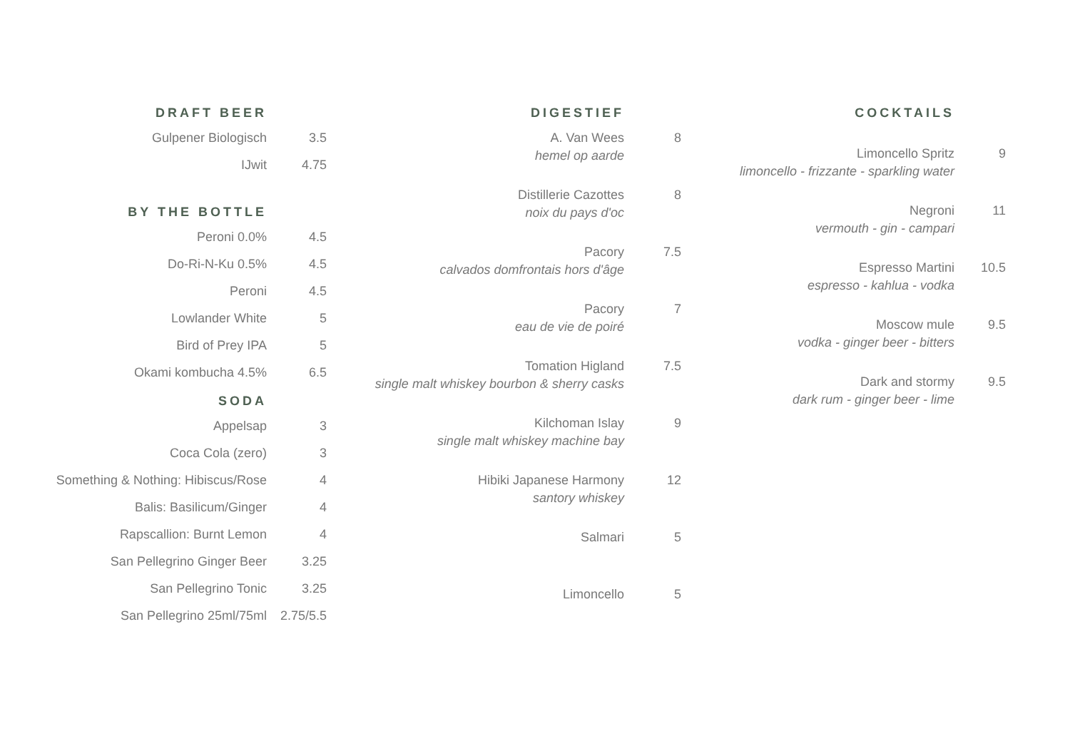DRAFT BEER
| Gulpener Biologisch | 3.5 |
| IJwit | 4.75 |
BY THE BOTTLE
| Peroni 0.0% | 4.5 |
| Do-Ri-N-Ku 0.5% | 4.5 |
| Peroni | 4.5 |
| Lowlander White | 5 |
| Bird of Prey IPA | 5 |
| Okami kombucha 4.5% | 6.5 |
SODA
| Appelsap | 3 |
| Coca Cola (zero) | 3 |
| Something & Nothing: Hibiscus/Rose | 4 |
| Balis: Basilicum/Ginger | 4 |
| Rapscallion: Burnt Lemon | 4 |
| San Pellegrino Ginger Beer | 3.25 |
| San Pellegrino Tonic | 3.25 |
| San Pellegrino 25ml/75ml | 2.75/5.5 |
DIGESTIEF
| A. Van Wees hemel op aarde | 8 |
| Distillerie Cazottes noix du pays d'oc | 8 |
| Pacory calvados domfrontais hors d'âge | 7.5 |
| Pacory eau de vie de poiré | 7 |
| Tomation Higland single malt whiskey bourbon & sherry casks | 7.5 |
| Kilchoman Islay single malt whiskey machine bay | 9 |
| Hibiki Japanese Harmony santory whiskey | 12 |
| Salmari | 5 |
| Limoncello | 5 |
COCKTAILS
| Limoncello Spritz limoncello - frizzante - sparkling water | 9 |
| Negroni vermouth - gin - campari | 11 |
| Espresso Martini espresso - kahlua - vodka | 10.5 |
| Moscow mule vodka - ginger beer - bitters | 9.5 |
| Dark and stormy dark rum - ginger beer - lime | 9.5 |